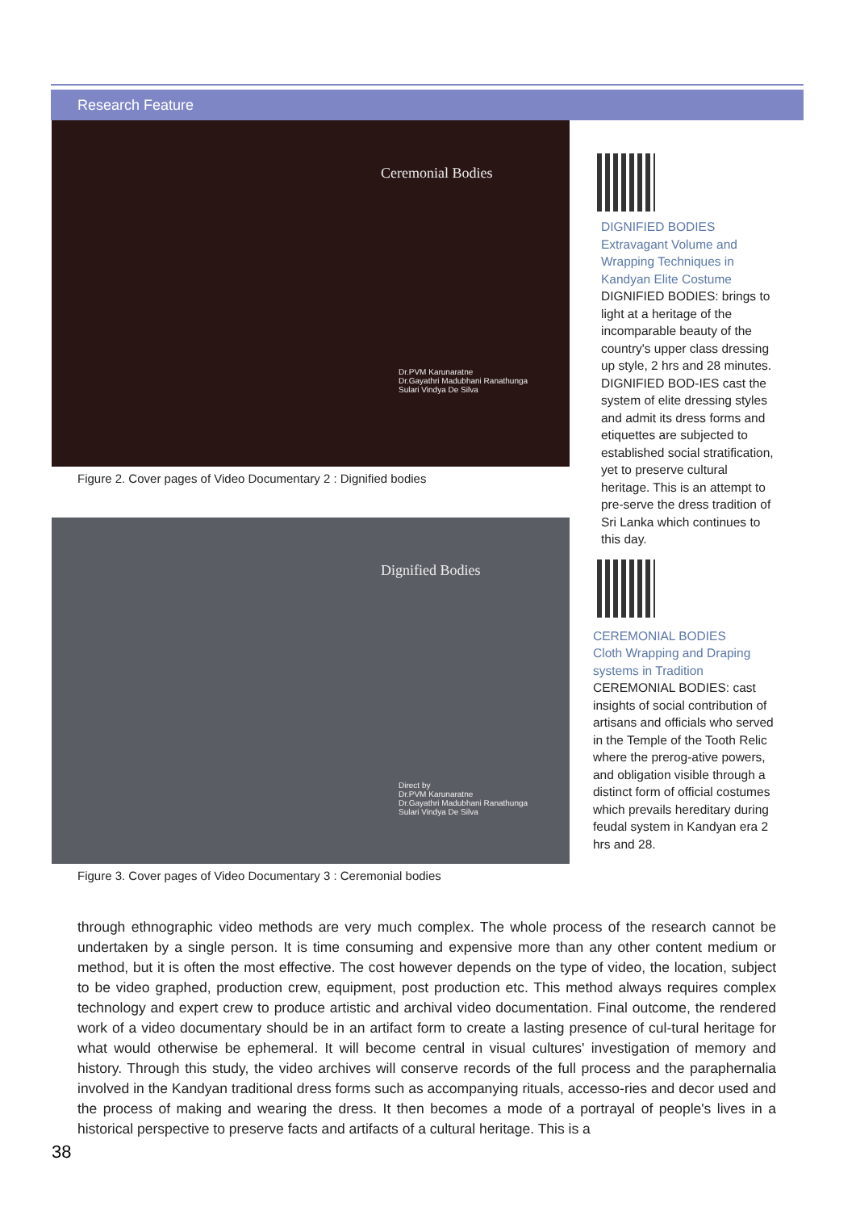Research Feature
Ceremonial Bodies
Dr.PVM Karunaratne
Dr.Gayathri Madubhani Ranathunga
Sulari Vindya De Silva
Figure 2. Cover pages of Video Documentary 2 : Dignified bodies
Dignified Bodies
Direct by
Dr.PVM Karunaratne
Dr.Gayathri Madubhani Ranathunga
Sulari Vindya De Silva
Figure 3. Cover pages of Video Documentary 3 : Ceremonial bodies
DIGNIFIED BODIES
Extravagant Volume and Wrapping Techniques in Kandyan Elite Costume
DIGNIFIED BODIES: brings to light at a heritage of the incomparable beauty of the country's upper class dressing up style, 2 hrs and 28 minutes. DIGNIFIED BOD-IES cast the system of elite dressing styles and admit its dress forms and etiquettes are subjected to established social stratification, yet to preserve cultural heritage. This is an attempt to pre-serve the dress tradition of Sri Lanka which continues to this day.
CEREMONIAL BODIES
Cloth Wrapping and Draping systems in Tradition
CEREMONIAL BODIES: cast insights of social contribution of artisans and officials who served in the Temple of the Tooth Relic where the prerog-ative powers, and obligation visible through a distinct form of official costumes which prevails hereditary during feudal system in Kandyan era 2 hrs and 28.
through ethnographic video methods are very much complex. The whole process of the research cannot be undertaken by a single person. It is time consuming and expensive more than any other content medium or method, but it is often the most effective. The cost however depends on the type of video, the location, subject to be video graphed, production crew, equipment, post production etc. This method always requires complex technology and expert crew to produce artistic and archival video documentation. Final outcome, the rendered work of a video documentary should be in an artifact form to create a lasting presence of cul-tural heritage for what would otherwise be ephemeral. It will become central in visual cultures' investigation of memory and history. Through this study, the video archives will conserve records of the full process and the paraphernalia involved in the Kandyan traditional dress forms such as accompanying rituals, accesso-ries and decor used and the process of making and wearing the dress. It then becomes a mode of a portrayal of people's lives in a historical perspective to preserve facts and artifacts of a cultural heritage. This is a
38